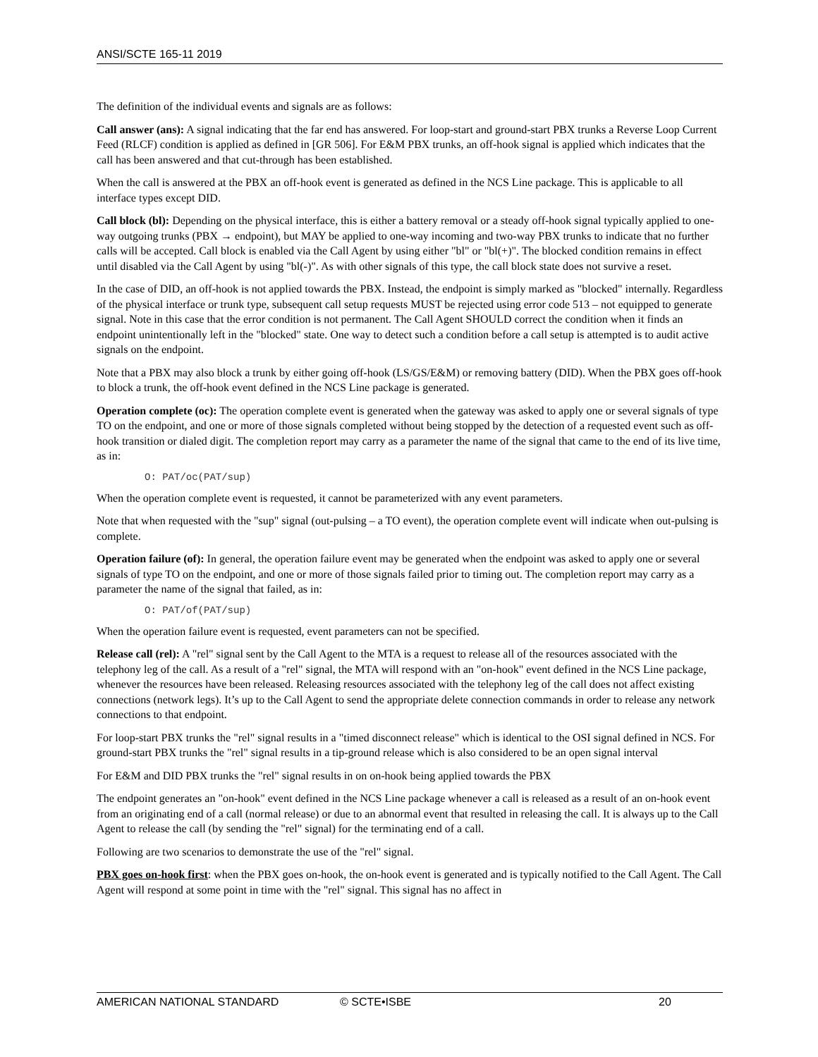ANSI/SCTE 165-11 2019
The definition of the individual events and signals are as follows:
Call answer (ans): A signal indicating that the far end has answered. For loop-start and ground-start PBX trunks a Reverse Loop Current Feed (RLCF) condition is applied as defined in [GR 506]. For E&M PBX trunks, an off-hook signal is applied which indicates that the call has been answered and that cut-through has been established.
When the call is answered at the PBX an off-hook event is generated as defined in the NCS Line package. This is applicable to all interface types except DID.
Call block (bl): Depending on the physical interface, this is either a battery removal or a steady off-hook signal typically applied to one-way outgoing trunks (PBX → endpoint), but MAY be applied to one-way incoming and two-way PBX trunks to indicate that no further calls will be accepted. Call block is enabled via the Call Agent by using either "bl" or "bl(+)". The blocked condition remains in effect until disabled via the Call Agent by using "bl(-)". As with other signals of this type, the call block state does not survive a reset.
In the case of DID, an off-hook is not applied towards the PBX. Instead, the endpoint is simply marked as "blocked" internally. Regardless of the physical interface or trunk type, subsequent call setup requests MUST be rejected using error code 513 – not equipped to generate signal. Note in this case that the error condition is not permanent. The Call Agent SHOULD correct the condition when it finds an endpoint unintentionally left in the "blocked" state. One way to detect such a condition before a call setup is attempted is to audit active signals on the endpoint.
Note that a PBX may also block a trunk by either going off-hook (LS/GS/E&M) or removing battery (DID). When the PBX goes off-hook to block a trunk, the off-hook event defined in the NCS Line package is generated.
Operation complete (oc): The operation complete event is generated when the gateway was asked to apply one or several signals of type TO on the endpoint, and one or more of those signals completed without being stopped by the detection of a requested event such as off-hook transition or dialed digit. The completion report may carry as a parameter the name of the signal that came to the end of its live time, as in:
O: PAT/oc(PAT/sup)
When the operation complete event is requested, it cannot be parameterized with any event parameters.
Note that when requested with the "sup" signal (out-pulsing – a TO event), the operation complete event will indicate when out-pulsing is complete.
Operation failure (of): In general, the operation failure event may be generated when the endpoint was asked to apply one or several signals of type TO on the endpoint, and one or more of those signals failed prior to timing out. The completion report may carry as a parameter the name of the signal that failed, as in:
O: PAT/of(PAT/sup)
When the operation failure event is requested, event parameters can not be specified.
Release call (rel): A "rel" signal sent by the Call Agent to the MTA is a request to release all of the resources associated with the telephony leg of the call. As a result of a "rel" signal, the MTA will respond with an "on-hook" event defined in the NCS Line package, whenever the resources have been released. Releasing resources associated with the telephony leg of the call does not affect existing connections (network legs). It’s up to the Call Agent to send the appropriate delete connection commands in order to release any network connections to that endpoint.
For loop-start PBX trunks the "rel" signal results in a "timed disconnect release" which is identical to the OSI signal defined in NCS. For ground-start PBX trunks the "rel" signal results in a tip-ground release which is also considered to be an open signal interval
For E&M and DID PBX trunks the "rel" signal results in on on-hook being applied towards the PBX
The endpoint generates an "on-hook" event defined in the NCS Line package whenever a call is released as a result of an on-hook event from an originating end of a call (normal release) or due to an abnormal event that resulted in releasing the call. It is always up to the Call Agent to release the call (by sending the "rel" signal) for the terminating end of a call.
Following are two scenarios to demonstrate the use of the "rel" signal.
PBX goes on-hook first: when the PBX goes on-hook, the on-hook event is generated and is typically notified to the Call Agent. The Call Agent will respond at some point in time with the "rel" signal. This signal has no affect in
AMERICAN NATIONAL STANDARD © SCTE•ISBE 20